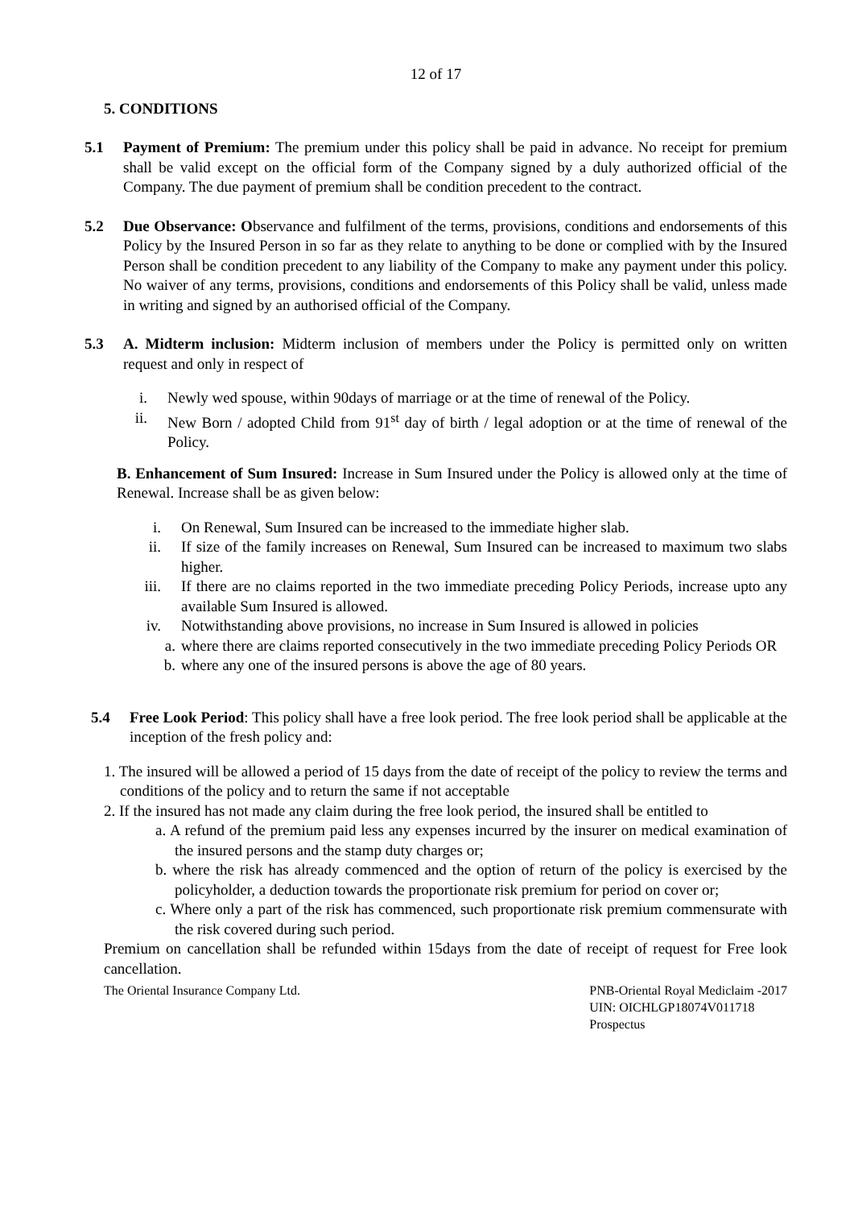12 of 17
5. CONDITIONS
5.1 Payment of Premium: The premium under this policy shall be paid in advance. No receipt for premium shall be valid except on the official form of the Company signed by a duly authorized official of the Company. The due payment of premium shall be condition precedent to the contract.
5.2 Due Observance: Observance and fulfilment of the terms, provisions, conditions and endorsements of this Policy by the Insured Person in so far as they relate to anything to be done or complied with by the Insured Person shall be condition precedent to any liability of the Company to make any payment under this policy. No waiver of any terms, provisions, conditions and endorsements of this Policy shall be valid, unless made in writing and signed by an authorised official of the Company.
5.3 A. Midterm inclusion: Midterm inclusion of members under the Policy is permitted only on written request and only in respect of
i. Newly wed spouse, within 90days of marriage or at the time of renewal of the Policy.
ii.
New Born / adopted Child from 91<sup>st</sup> day of birth / legal adoption or at the time of renewal of the Policy.
B. Enhancement of Sum Insured: Increase in Sum Insured under the Policy is allowed only at the time of Renewal. Increase shall be as given below:
i. On Renewal, Sum Insured can be increased to the immediate higher slab.
ii. If size of the family increases on Renewal, Sum Insured can be increased to maximum two slabs higher.
iii. If there are no claims reported in the two immediate preceding Policy Periods, increase upto any available Sum Insured is allowed.
iv. Notwithstanding above provisions, no increase in Sum Insured is allowed in policies
a. where there are claims reported consecutively in the two immediate preceding Policy Periods OR
b. where any one of the insured persons is above the age of 80 years.
5.4 Free Look Period: This policy shall have a free look period. The free look period shall be applicable at the inception of the fresh policy and:
1. The insured will be allowed a period of 15 days from the date of receipt of the policy to review the terms and conditions of the policy and to return the same if not acceptable
2. If the insured has not made any claim during the free look period, the insured shall be entitled to
a. A refund of the premium paid less any expenses incurred by the insurer on medical examination of the insured persons and the stamp duty charges or;
b. where the risk has already commenced and the option of return of the policy is exercised by the policyholder, a deduction towards the proportionate risk premium for period on cover or;
c. Where only a part of the risk has commenced, such proportionate risk premium commensurate with the risk covered during such period.
Premium on cancellation shall be refunded within 15days from the date of receipt of request for Free look cancellation.
The Oriental Insurance Company Ltd.
PNB-Oriental Royal Mediclaim -2017
UIN: OICHLGP18074V011718
Prospectus